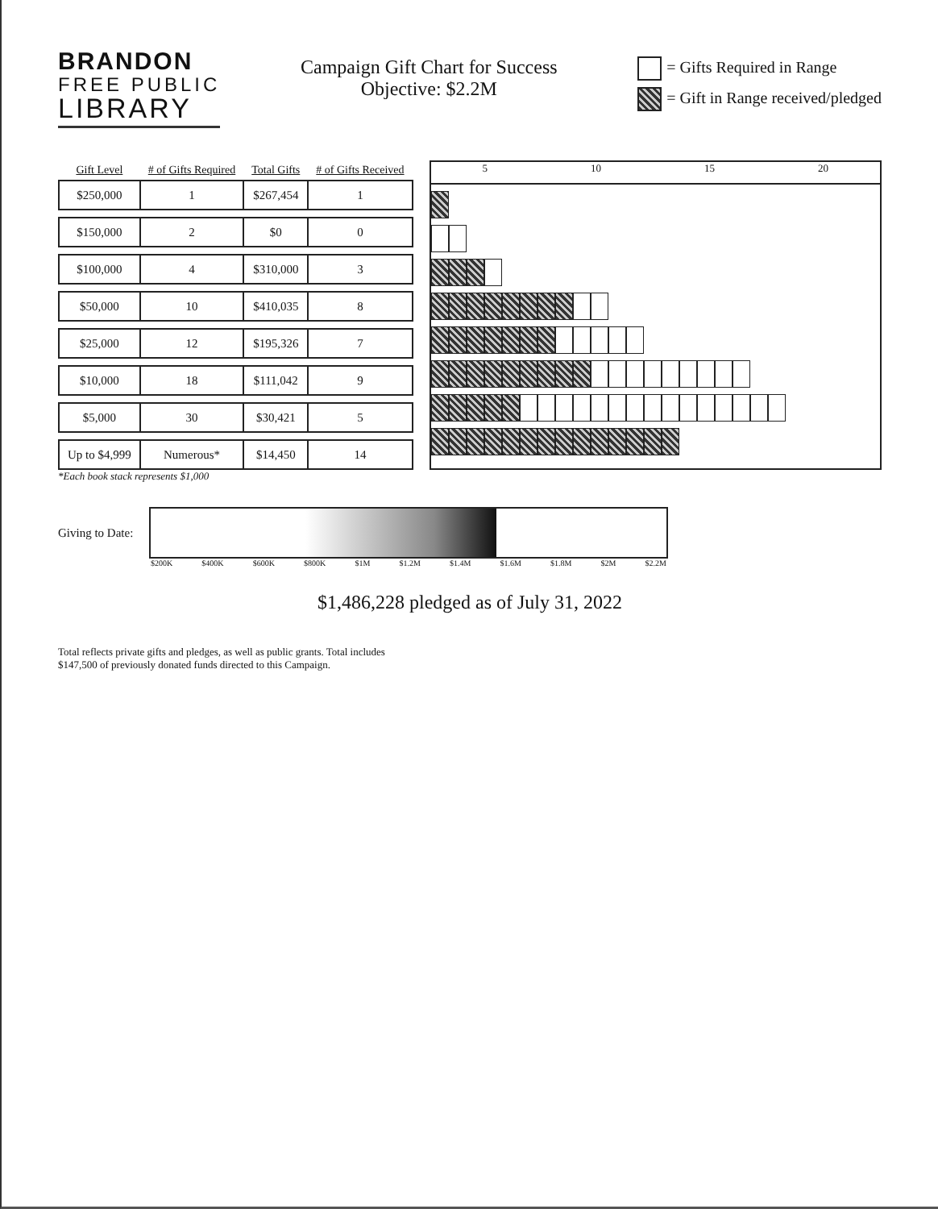BRANDON
FREE PUBLIC
LIBRARY
Campaign Gift Chart for Success
Objective: $2.2M
= Gifts Required in Range
= Gift in Range received/pledged
| Gift Level | # of Gifts Required | Total Gifts | # of Gifts Received |
| --- | --- | --- | --- |
| $250,000 | 1 | $267,454 | 1 |
| $150,000 | 2 | $0 | 0 |
| $100,000 | 4 | $310,000 | 3 |
| $50,000 | 10 | $410,035 | 8 |
| $25,000 | 12 | $195,326 | 7 |
| $10,000 | 18 | $111,042 | 9 |
| $5,000 | 30 | $30,421 | 5 |
| Up to $4,999 | Numerous* | $14,450 | 14 |
5 10 15 20
*Each book stack represents $1,000
Giving to Date:
$200K $400K $600K $800K $1M $1.2M $1.4M $1.6M $1.8M $2M $2.2M
$1,486,228 pledged as of July 31, 2022
Total reflects private gifts and pledges, as well as public grants. Total includes
$147,500 of previously donated funds directed to this Campaign.